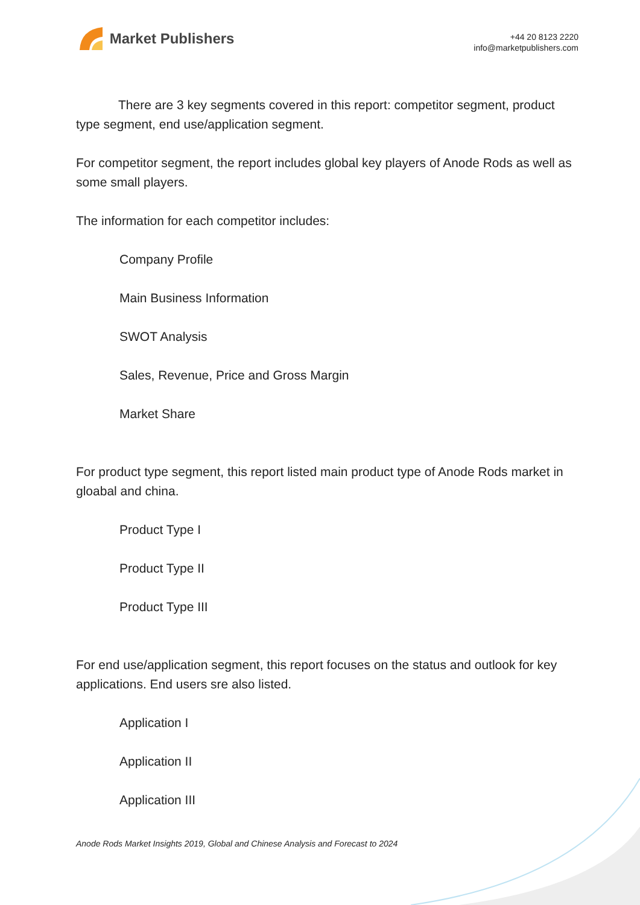Market Publishers
+44 20 8123 2220
info@marketpublishers.com
There are 3 key segments covered in this report: competitor segment, product type segment, end use/application segment.
For competitor segment, the report includes global key players of Anode Rods as well as some small players.
The information for each competitor includes:
Company Profile
Main Business Information
SWOT Analysis
Sales, Revenue, Price and Gross Margin
Market Share
For product type segment, this report listed main product type of Anode Rods market in gloabal and china.
Product Type I
Product Type II
Product Type III
For end use/application segment, this report focuses on the status and outlook for key applications. End users sre also listed.
Application I
Application II
Application III
Anode Rods Market Insights 2019, Global and Chinese Analysis and Forecast to 2024